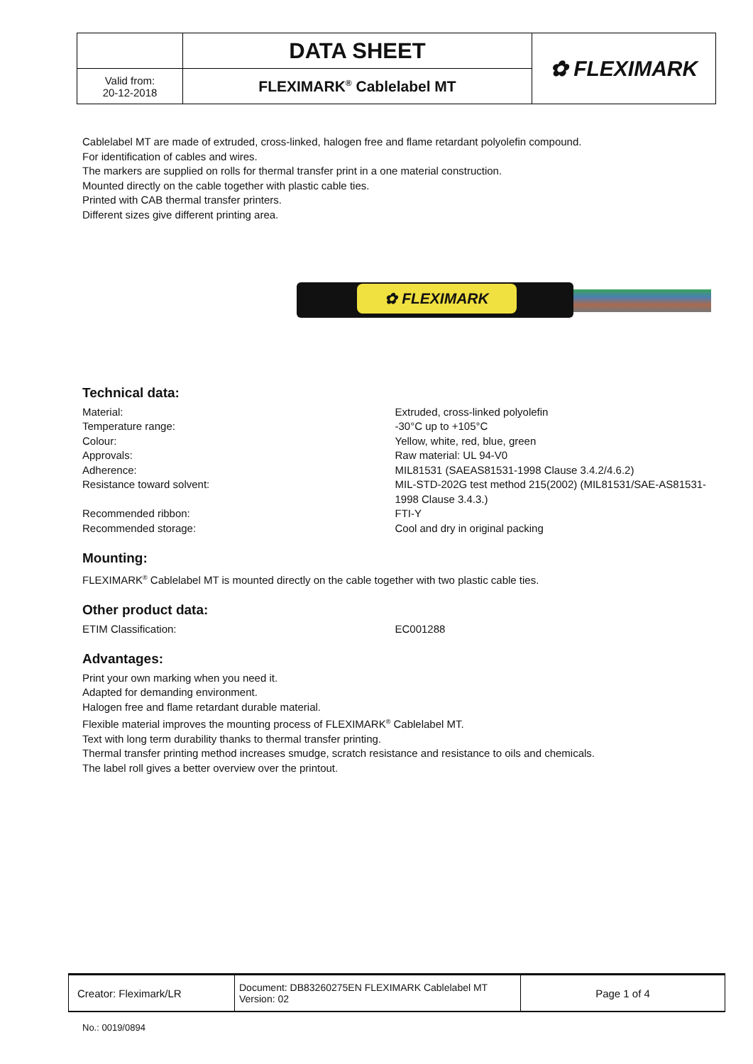| | DATA SHEET | ✿ FLEXIMARK |
| Valid from: 20-12-2018 | FLEXIMARK<sup>®</sup> Cablelabel MT | |
Cablelabel MT are made of extruded, cross-linked, halogen free and flame retardant polyolefin compound.
For identification of cables and wires.
The markers are supplied on rolls for thermal transfer print in a one material construction.
Mounted directly on the cable together with plastic cable ties.
Printed with CAB thermal transfer printers.
Different sizes give different printing area.
✿ FLEXIMARK
Technical data:
Material: Extruded, cross-linked polyolefin
Temperature range: -30°C up to +105°C
Colour: Yellow, white, red, blue, green
Approvals: Raw material: UL 94-V0
Adherence: MIL81531 (SAEAS81531-1998 Clause 3.4.2/4.6.2)
Resistance toward solvent: MIL-STD-202G test method 215(2002) (MIL81531/SAE-AS81531-1998 Clause 3.4.3.)
Recommended ribbon: FTI-Y
Recommended storage: Cool and dry in original packing
Mounting:
FLEXIMARK<sup>®</sup> Cablelabel MT is mounted directly on the cable together with two plastic cable ties.
Other product data:
ETIM Classification: EC001288
Advantages:
Print your own marking when you need it.
Adapted for demanding environment.
Halogen free and flame retardant durable material.
Flexible material improves the mounting process of FLEXIMARK<sup>®</sup> Cablelabel MT.
Text with long term durability thanks to thermal transfer printing.
Thermal transfer printing method increases smudge, scratch resistance and resistance to oils and chemicals.
The label roll gives a better overview over the printout.
| Creator: Fleximark/LR | Document: DB83260275EN FLEXIMARK Cablelabel MT Version: 02 | Page 1 of 4 |
No.: 0019/0894